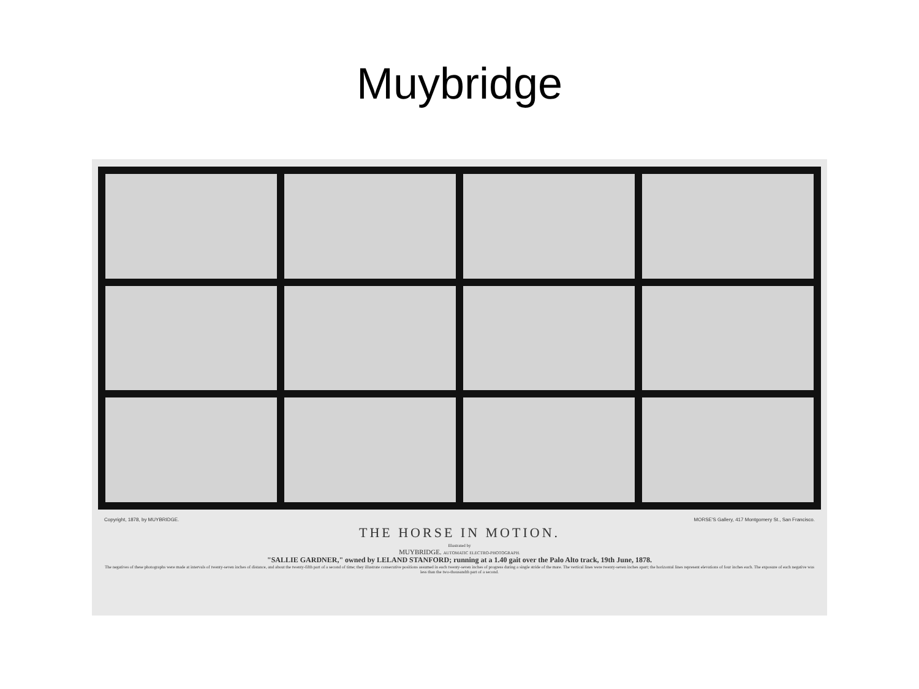Muybridge
Copyright, 1878, by MUYBRIDGE. MORSE'S Gallery, 417 Montgomery St., San Francisco.
THE HORSE IN MOTION.
Illustrated by
MUYBRIDGE. AUTOMATIC ELECTRO-PHOTOGRAPH.
"SALLIE GARDNER," owned by LELAND STANFORD; running at a 1.40 gait over the Palo Alto track, 19th June, 1878.
The negatives of these photographs were made at intervals of twenty-seven inches of distance, and about the twenty-fifth part of a second of time; they illustrate consecutive positions assumed in each twenty-seven inches of progress during a single stride of the mare. The vertical lines were twenty-seven inches apart; the horizontal lines represent elevations of four inches each. The exposure of each negative was less than the two-thousandth part of a second.